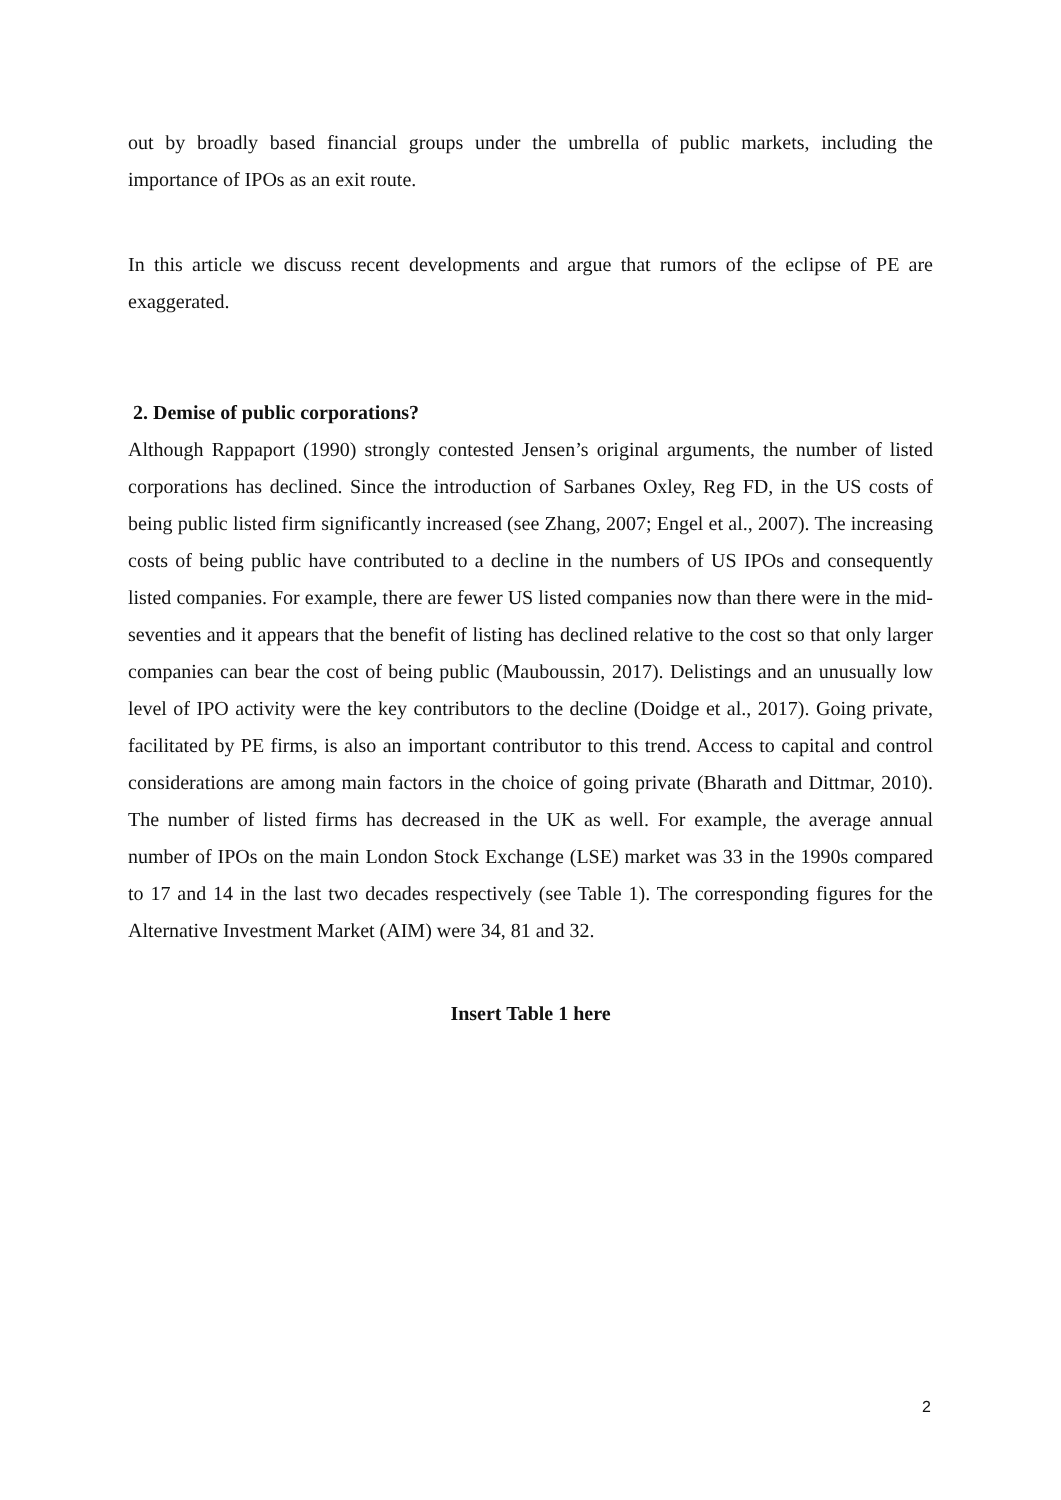out by broadly based financial groups under the umbrella of public markets, including the importance of IPOs as an exit route.
In this article we discuss recent developments and argue that rumors of the eclipse of PE are exaggerated.
2. Demise of public corporations?
Although Rappaport (1990) strongly contested Jensen’s original arguments, the number of listed corporations has declined. Since the introduction of Sarbanes Oxley, Reg FD, in the US costs of being public listed firm significantly increased (see Zhang, 2007; Engel et al., 2007). The increasing costs of being public have contributed to a decline in the numbers of US IPOs and consequently listed companies. For example, there are fewer US listed companies now than there were in the mid-seventies and it appears that the benefit of listing has declined relative to the cost so that only larger companies can bear the cost of being public (Mauboussin, 2017). Delistings and an unusually low level of IPO activity were the key contributors to the decline (Doidge et al., 2017). Going private, facilitated by PE firms, is also an important contributor to this trend. Access to capital and control considerations are among main factors in the choice of going private (Bharath and Dittmar, 2010). The number of listed firms has decreased in the UK as well. For example, the average annual number of IPOs on the main London Stock Exchange (LSE) market was 33 in the 1990s compared to 17 and 14 in the last two decades respectively (see Table 1). The corresponding figures for the Alternative Investment Market (AIM) were 34, 81 and 32.
Insert Table 1 here
2